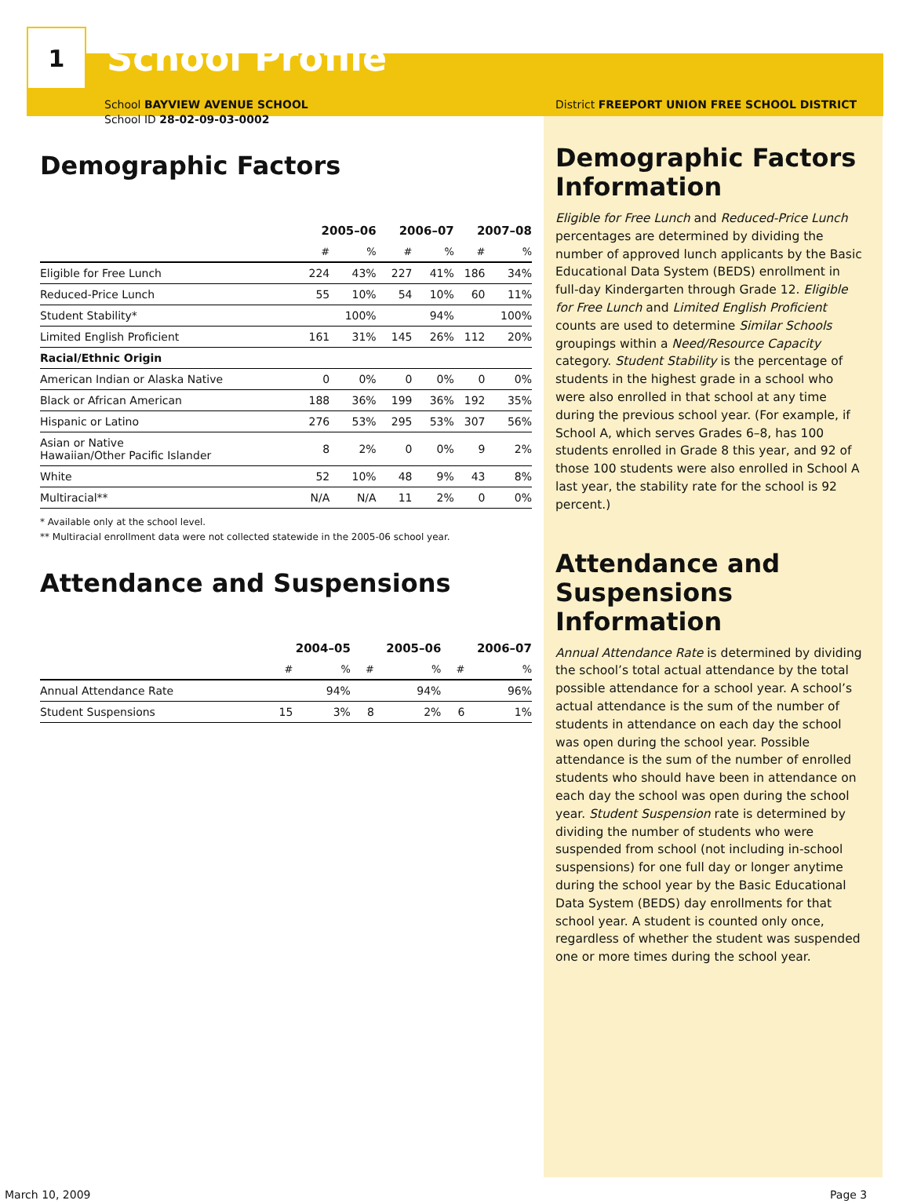1
School Profile
School BAYVIEW AVENUE SCHOOL
School ID 28-02-09-03-0002
Demographic Factors
| | 2005–06 | | 2006–07 | | 2007–08 | |
| --- | --- | --- | --- | --- | --- | --- |
| | # | % | # | % | # | % |
| Eligible for Free Lunch | 224 | 43% | 227 | 41% | 186 | 34% |
| Reduced-Price Lunch | 55 | 10% | 54 | 10% | 60 | 11% |
| Student Stability* | | 100% | | 94% | | 100% |
| Limited English Proficient | 161 | 31% | 145 | 26% | 112 | 20% |
| Racial/Ethnic Origin | | | | | | |
| American Indian or Alaska Native | 0 | 0% | 0 | 0% | 0 | 0% |
| Black or African American | 188 | 36% | 199 | 36% | 192 | 35% |
| Hispanic or Latino | 276 | 53% | 295 | 53% | 307 | 56% |
| Asian or Native Hawaiian/Other Pacific Islander | 8 | 2% | 0 | 0% | 9 | 2% |
| White | 52 | 10% | 48 | 9% | 43 | 8% |
| Multiracial** | N/A | N/A | 11 | 2% | 0 | 0% |
* Available only at the school level.
** Multiracial enrollment data were not collected statewide in the 2005-06 school year.
Attendance and Suspensions
| | 2004–05 | | 2005–06 | | 2006–07 | |
| --- | --- | --- | --- | --- | --- | --- |
| | # | % | # | % | # | % |
| Annual Attendance Rate | | 94% | | 94% | | 96% |
| Student Suspensions | 15 | 3% | 8 | 2% | 6 | 1% |
District FREEPORT UNION FREE SCHOOL DISTRICT
Demographic Factors Information
Eligible for Free Lunch and Reduced-Price Lunch percentages are determined by dividing the number of approved lunch applicants by the Basic Educational Data System (BEDS) enrollment in full-day Kindergarten through Grade 12. Eligible for Free Lunch and Limited English Proficient counts are used to determine Similar Schools groupings within a Need/Resource Capacity category. Student Stability is the percentage of students in the highest grade in a school who were also enrolled in that school at any time during the previous school year. (For example, if School A, which serves Grades 6–8, has 100 students enrolled in Grade 8 this year, and 92 of those 100 students were also enrolled in School A last year, the stability rate for the school is 92 percent.)
Attendance and Suspensions Information
Annual Attendance Rate is determined by dividing the school’s total actual attendance by the total possible attendance for a school year. A school’s actual attendance is the sum of the number of students in attendance on each day the school was open during the school year. Possible attendance is the sum of the number of enrolled students who should have been in attendance on each day the school was open during the school year. Student Suspension rate is determined by dividing the number of students who were suspended from school (not including in-school suspensions) for one full day or longer anytime during the school year by the Basic Educational Data System (BEDS) day enrollments for that school year. A student is counted only once, regardless of whether the student was suspended one or more times during the school year.
March 10, 2009 Page 3